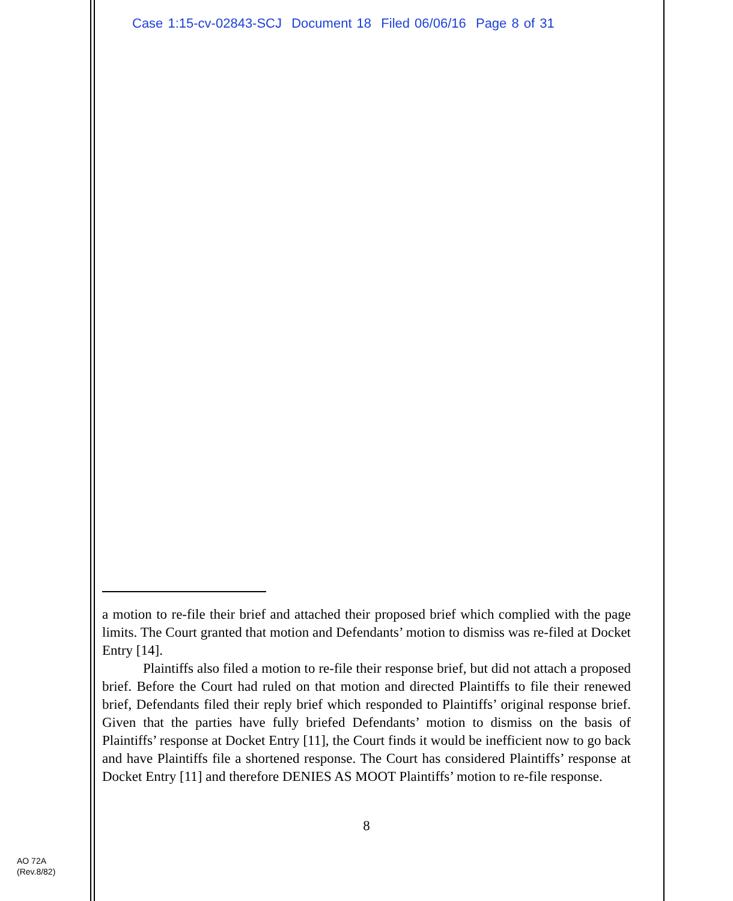Case 1:15-cv-02843-SCJ Document 18 Filed 06/06/16 Page 8 of 31
a motion to re-file their brief and attached their proposed brief which complied with the page limits. The Court granted that motion and Defendants’ motion to dismiss was re-filed at Docket Entry [14].
Plaintiffs also filed a motion to re-file their response brief, but did not attach a proposed brief. Before the Court had ruled on that motion and directed Plaintiffs to file their renewed brief, Defendants filed their reply brief which responded to Plaintiffs’ original response brief. Given that the parties have fully briefed Defendants’ motion to dismiss on the basis of Plaintiffs’ response at Docket Entry [11], the Court finds it would be inefficient now to go back and have Plaintiffs file a shortened response. The Court has considered Plaintiffs’ response at Docket Entry [11] and therefore DENIES AS MOOT Plaintiffs’ motion to re-file response.
8
AO 72A
(Rev.8/82)